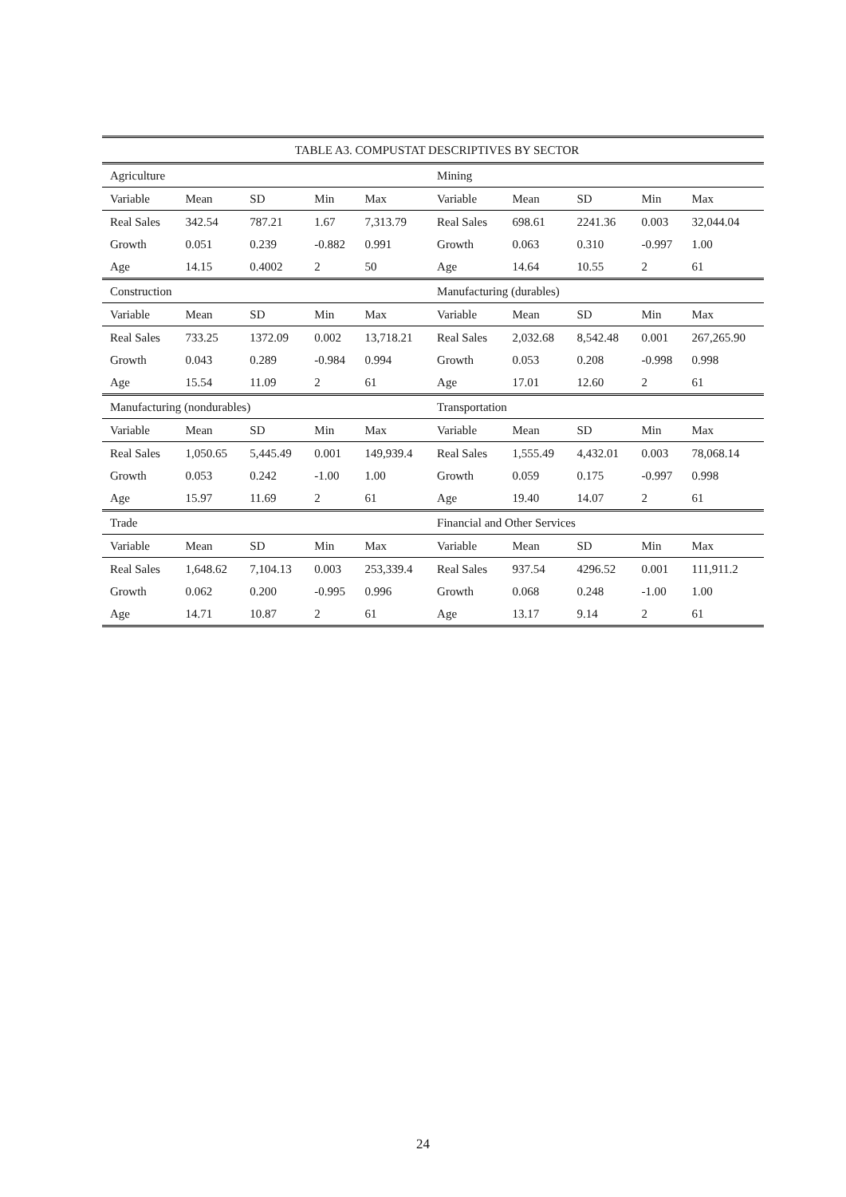| TABLE A3. COMPUSTAT DESCRIPTIVES BY SECTOR | | | | | | | | | |
| --- | --- | --- | --- | --- | --- | --- | --- | --- | --- |
| Agriculture | | | | | Mining | | | | |
| Variable | Mean | SD | Min | Max | Variable | Mean | SD | Min | Max |
| Real Sales | 342.54 | 787.21 | 1.67 | 7,313.79 | Real Sales | 698.61 | 2241.36 | 0.003 | 32,044.04 |
| Growth | 0.051 | 0.239 | -0.882 | 0.991 | Growth | 0.063 | 0.310 | -0.997 | 1.00 |
| Age | 14.15 | 0.4002 | 2 | 50 | Age | 14.64 | 10.55 | 2 | 61 |
| Construction | | | | | Manufacturing (durables) | | | | |
| Variable | Mean | SD | Min | Max | Variable | Mean | SD | Min | Max |
| Real Sales | 733.25 | 1372.09 | 0.002 | 13,718.21 | Real Sales | 2,032.68 | 8,542.48 | 0.001 | 267,265.90 |
| Growth | 0.043 | 0.289 | -0.984 | 0.994 | Growth | 0.053 | 0.208 | -0.998 | 0.998 |
| Age | 15.54 | 11.09 | 2 | 61 | Age | 17.01 | 12.60 | 2 | 61 |
| Manufacturing (nondurables) | | | | | Transportation | | | | |
| Variable | Mean | SD | Min | Max | Variable | Mean | SD | Min | Max |
| Real Sales | 1,050.65 | 5,445.49 | 0.001 | 149,939.4 | Real Sales | 1,555.49 | 4,432.01 | 0.003 | 78,068.14 |
| Growth | 0.053 | 0.242 | -1.00 | 1.00 | Growth | 0.059 | 0.175 | -0.997 | 0.998 |
| Age | 15.97 | 11.69 | 2 | 61 | Age | 19.40 | 14.07 | 2 | 61 |
| Trade | | | | | Financial and Other Services | | | | |
| Variable | Mean | SD | Min | Max | Variable | Mean | SD | Min | Max |
| Real Sales | 1,648.62 | 7,104.13 | 0.003 | 253,339.4 | Real Sales | 937.54 | 4296.52 | 0.001 | 111,911.2 |
| Growth | 0.062 | 0.200 | -0.995 | 0.996 | Growth | 0.068 | 0.248 | -1.00 | 1.00 |
| Age | 14.71 | 10.87 | 2 | 61 | Age | 13.17 | 9.14 | 2 | 61 |
24